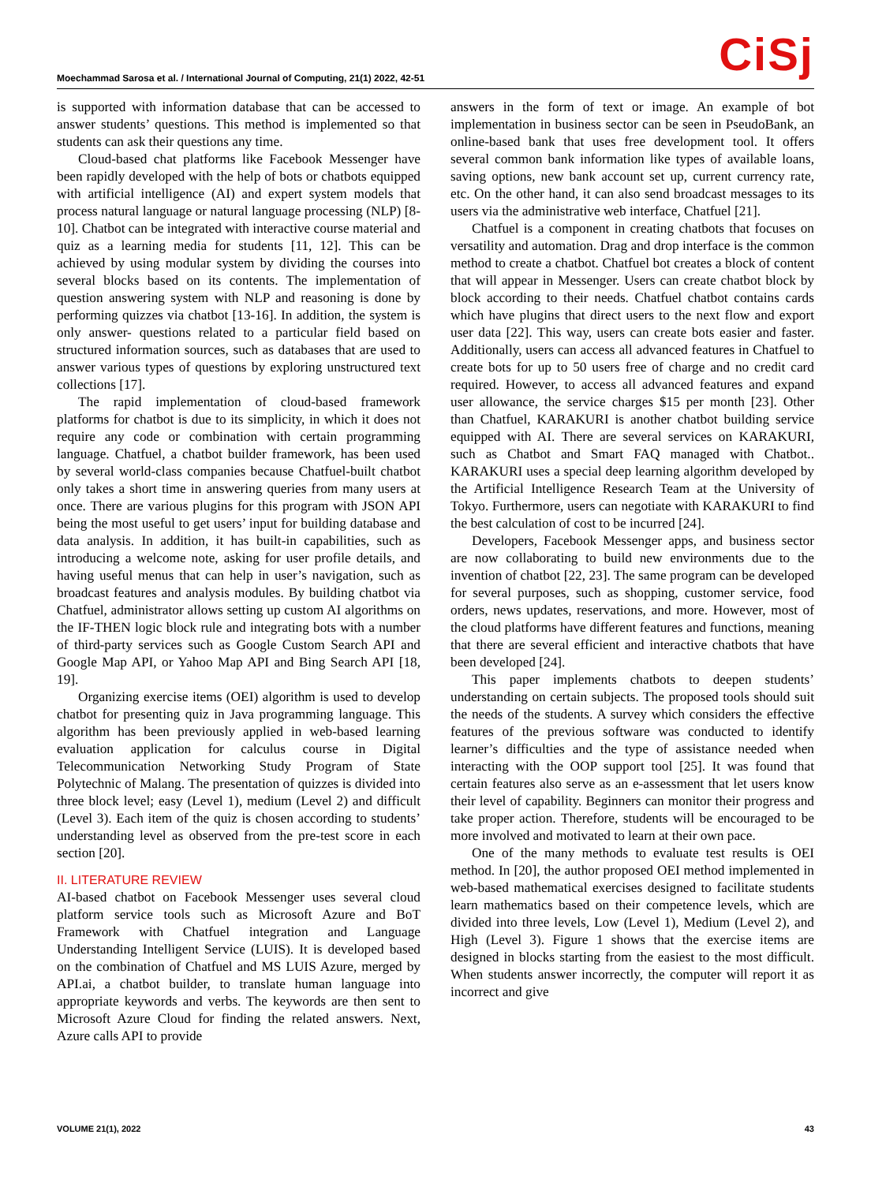Moechammad Sarosa et al. / International Journal of Computing, 21(1) 2022, 42-51
CiSj
is supported with information database that can be accessed to answer students’ questions. This method is implemented so that students can ask their questions any time.
Cloud-based chat platforms like Facebook Messenger have been rapidly developed with the help of bots or chatbots equipped with artificial intelligence (AI) and expert system models that process natural language or natural language processing (NLP) [8-10]. Chatbot can be integrated with interactive course material and quiz as a learning media for students [11, 12]. This can be achieved by using modular system by dividing the courses into several blocks based on its contents. The implementation of question answering system with NLP and reasoning is done by performing quizzes via chatbot [13-16]. In addition, the system is only answer- questions related to a particular field based on structured information sources, such as databases that are used to answer various types of questions by exploring unstructured text collections [17].
The rapid implementation of cloud-based framework platforms for chatbot is due to its simplicity, in which it does not require any code or combination with certain programming language. Chatfuel, a chatbot builder framework, has been used by several world-class companies because Chatfuel-built chatbot only takes a short time in answering queries from many users at once. There are various plugins for this program with JSON API being the most useful to get users’ input for building database and data analysis. In addition, it has built-in capabilities, such as introducing a welcome note, asking for user profile details, and having useful menus that can help in user’s navigation, such as broadcast features and analysis modules. By building chatbot via Chatfuel, administrator allows setting up custom AI algorithms on the IF-THEN logic block rule and integrating bots with a number of third-party services such as Google Custom Search API and Google Map API, or Yahoo Map API and Bing Search API [18, 19].
Organizing exercise items (OEI) algorithm is used to develop chatbot for presenting quiz in Java programming language. This algorithm has been previously applied in web-based learning evaluation application for calculus course in Digital Telecommunication Networking Study Program of State Polytechnic of Malang. The presentation of quizzes is divided into three block level; easy (Level 1), medium (Level 2) and difficult (Level 3). Each item of the quiz is chosen according to students’ understanding level as observed from the pre-test score in each section [20].
II. LITERATURE REVIEW
AI-based chatbot on Facebook Messenger uses several cloud platform service tools such as Microsoft Azure and BoT Framework with Chatfuel integration and Language Understanding Intelligent Service (LUIS). It is developed based on the combination of Chatfuel and MS LUIS Azure, merged by API.ai, a chatbot builder, to translate human language into appropriate keywords and verbs. The keywords are then sent to Microsoft Azure Cloud for finding the related answers. Next, Azure calls API to provide
answers in the form of text or image. An example of bot implementation in business sector can be seen in PseudoBank, an online-based bank that uses free development tool. It offers several common bank information like types of available loans, saving options, new bank account set up, current currency rate, etc. On the other hand, it can also send broadcast messages to its users via the administrative web interface, Chatfuel [21].
Chatfuel is a component in creating chatbots that focuses on versatility and automation. Drag and drop interface is the common method to create a chatbot. Chatfuel bot creates a block of content that will appear in Messenger. Users can create chatbot block by block according to their needs. Chatfuel chatbot contains cards which have plugins that direct users to the next flow and export user data [22]. This way, users can create bots easier and faster. Additionally, users can access all advanced features in Chatfuel to create bots for up to 50 users free of charge and no credit card required. However, to access all advanced features and expand user allowance, the service charges $15 per month [23]. Other than Chatfuel, KARAKURI is another chatbot building service equipped with AI. There are several services on KARAKURI, such as Chatbot and Smart FAQ managed with Chatbot.. KARAKURI uses a special deep learning algorithm developed by the Artificial Intelligence Research Team at the University of Tokyo. Furthermore, users can negotiate with KARAKURI to find the best calculation of cost to be incurred [24].
Developers, Facebook Messenger apps, and business sector are now collaborating to build new environments due to the invention of chatbot [22, 23]. The same program can be developed for several purposes, such as shopping, customer service, food orders, news updates, reservations, and more. However, most of the cloud platforms have different features and functions, meaning that there are several efficient and interactive chatbots that have been developed [24].
This paper implements chatbots to deepen students’ understanding on certain subjects. The proposed tools should suit the needs of the students. A survey which considers the effective features of the previous software was conducted to identify learner’s difficulties and the type of assistance needed when interacting with the OOP support tool [25]. It was found that certain features also serve as an e-assessment that let users know their level of capability. Beginners can monitor their progress and take proper action. Therefore, students will be encouraged to be more involved and motivated to learn at their own pace.
One of the many methods to evaluate test results is OEI method. In [20], the author proposed OEI method implemented in web-based mathematical exercises designed to facilitate students learn mathematics based on their competence levels, which are divided into three levels, Low (Level 1), Medium (Level 2), and High (Level 3). Figure 1 shows that the exercise items are designed in blocks starting from the easiest to the most difficult. When students answer incorrectly, the computer will report it as incorrect and give
VOLUME 21(1), 2022 43